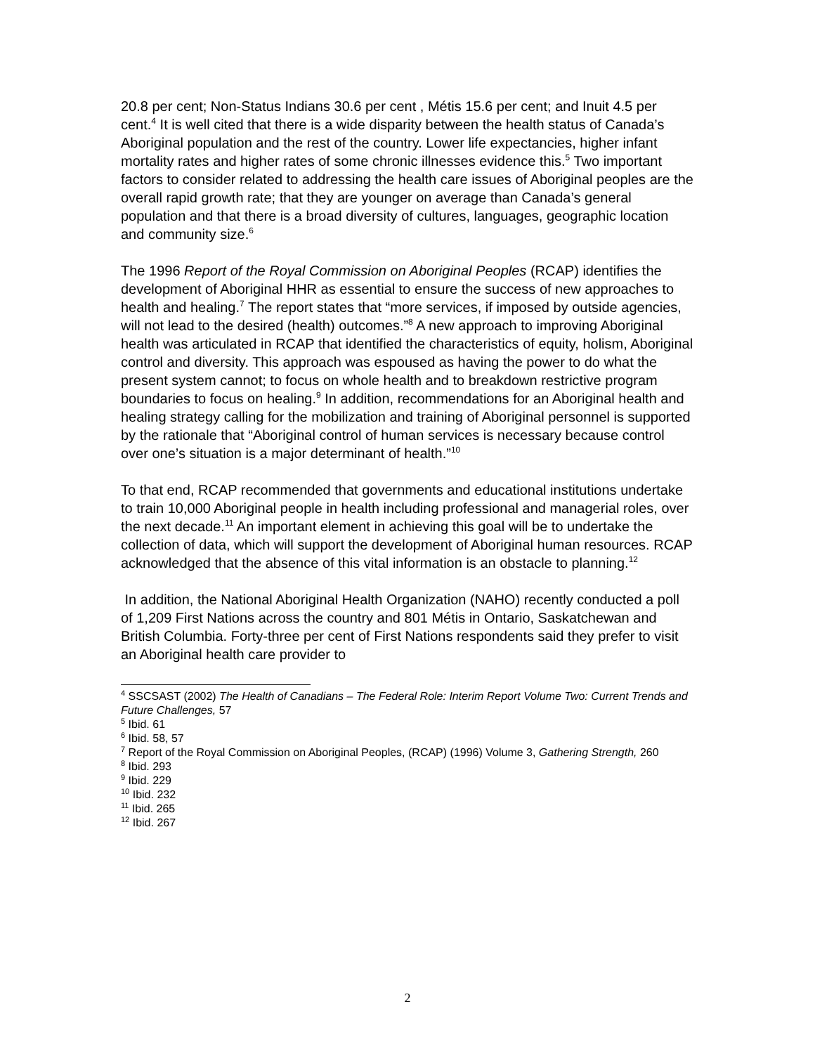20.8 per cent; Non-Status Indians 30.6 per cent , Métis 15.6 per cent; and Inuit 4.5 per cent.<sup>4</sup> It is well cited that there is a wide disparity between the health status of Canada’s Aboriginal population and the rest of the country. Lower life expectancies, higher infant mortality rates and higher rates of some chronic illnesses evidence this.<sup>5</sup> Two important factors to consider related to addressing the health care issues of Aboriginal peoples are the overall rapid growth rate; that they are younger on average than Canada’s general population and that there is a broad diversity of cultures, languages, geographic location and community size.<sup>6</sup>
The 1996 Report of the Royal Commission on Aboriginal Peoples (RCAP) identifies the development of Aboriginal HHR as essential to ensure the success of new approaches to health and healing.<sup>7</sup> The report states that “more services, if imposed by outside agencies, will not lead to the desired (health) outcomes.”<sup>8</sup> A new approach to improving Aboriginal health was articulated in RCAP that identified the characteristics of equity, holism, Aboriginal control and diversity. This approach was espoused as having the power to do what the present system cannot; to focus on whole health and to breakdown restrictive program boundaries to focus on healing.<sup>9</sup> In addition, recommendations for an Aboriginal health and healing strategy calling for the mobilization and training of Aboriginal personnel is supported by the rationale that “Aboriginal control of human services is necessary because control over one’s situation is a major determinant of health.”<sup>10</sup>
To that end, RCAP recommended that governments and educational institutions undertake to train 10,000 Aboriginal people in health including professional and managerial roles, over the next decade.<sup>11</sup> An important element in achieving this goal will be to undertake the collection of data, which will support the development of Aboriginal human resources. RCAP acknowledged that the absence of this vital information is an obstacle to planning.<sup>12</sup>
In addition, the National Aboriginal Health Organization (NAHO) recently conducted a poll of 1,209 First Nations across the country and 801 Métis in Ontario, Saskatchewan and British Columbia. Forty-three per cent of First Nations respondents said they prefer to visit an Aboriginal health care provider to
<sup>4</sup> SSCSAST (2002) The Health of Canadians – The Federal Role: Interim Report Volume Two: Current Trends and Future Challenges, 57
<sup>5</sup> Ibid. 61
<sup>6</sup> Ibid. 58, 57
<sup>7</sup> Report of the Royal Commission on Aboriginal Peoples, (RCAP) (1996) Volume 3, Gathering Strength, 260
<sup>8</sup> Ibid. 293
<sup>9</sup> Ibid. 229
<sup>10</sup> Ibid. 232
<sup>11</sup> Ibid. 265
<sup>12</sup> Ibid. 267
2